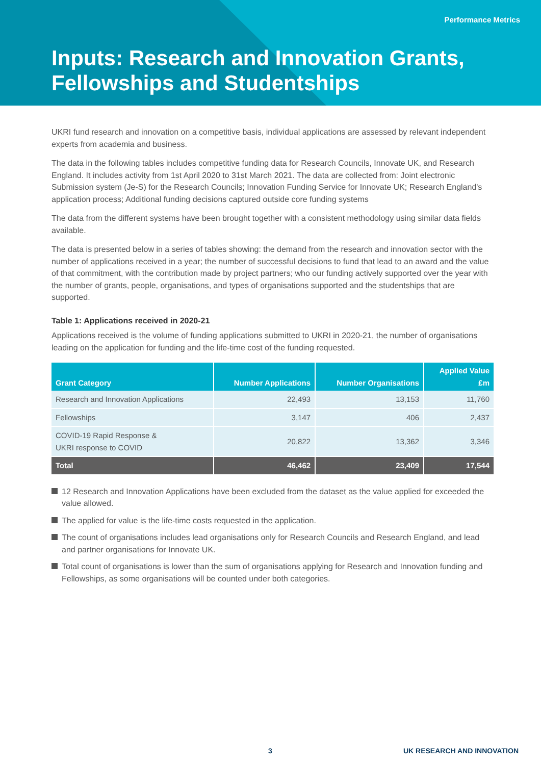Performance Metrics
Inputs: Research and Innovation Grants, Fellowships and Studentships
UKRI fund research and innovation on a competitive basis, individual applications are assessed by relevant independent experts from academia and business.
The data in the following tables includes competitive funding data for Research Councils, Innovate UK, and Research England. It includes activity from 1st April 2020 to 31st March 2021. The data are collected from: Joint electronic Submission system (Je-S) for the Research Councils; Innovation Funding Service for Innovate UK; Research England's application process; Additional funding decisions captured outside core funding systems
The data from the different systems have been brought together with a consistent methodology using similar data fields available.
The data is presented below in a series of tables showing: the demand from the research and innovation sector with the number of applications received in a year; the number of successful decisions to fund that lead to an award and the value of that commitment, with the contribution made by project partners; who our funding actively supported over the year with the number of grants, people, organisations, and types of organisations supported and the studentships that are supported.
Table 1: Applications received in 2020-21
Applications received is the volume of funding applications submitted to UKRI in 2020-21, the number of organisations leading on the application for funding and the life-time cost of the funding requested.
| Grant Category | Number Applications | Number Organisations | Applied Value £m |
| --- | --- | --- | --- |
| Research and Innovation Applications | 22,493 | 13,153 | 11,760 |
| Fellowships | 3,147 | 406 | 2,437 |
| COVID-19 Rapid Response & UKRI response to COVID | 20,822 | 13,362 | 3,346 |
| Total | 46,462 | 23,409 | 17,544 |
12 Research and Innovation Applications have been excluded from the dataset as the value applied for exceeded the value allowed.
The applied for value is the life-time costs requested in the application.
The count of organisations includes lead organisations only for Research Councils and Research England, and lead and partner organisations for Innovate UK.
Total count of organisations is lower than the sum of organisations applying for Research and Innovation funding and Fellowships, as some organisations will be counted under both categories.
3 UK RESEARCH AND INNOVATION